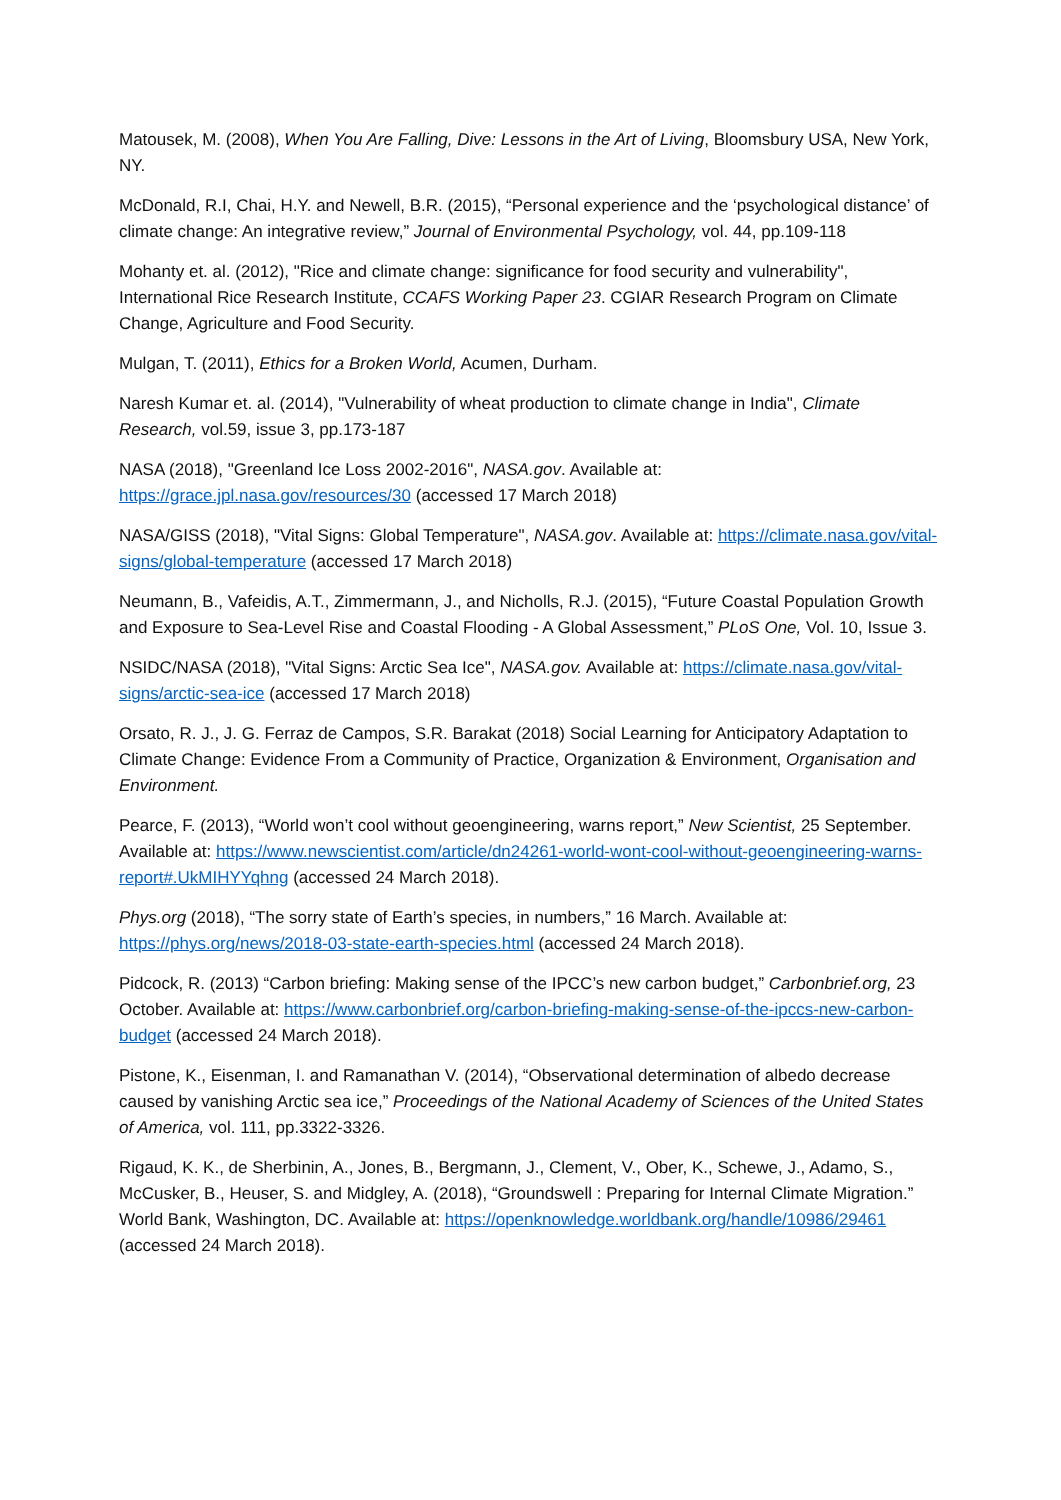Matousek, M. (2008), When You Are Falling, Dive: Lessons in the Art of Living, Bloomsbury USA, New York, NY.
McDonald, R.I, Chai, H.Y. and Newell, B.R. (2015), “Personal experience and the ‘psychological distance’ of climate change: An integrative review,” Journal of Environmental Psychology, vol. 44, pp.109-118
Mohanty et. al. (2012), "Rice and climate change: significance for food security and vulnerability", International Rice Research Institute, CCAFS Working Paper 23. CGIAR Research Program on Climate Change, Agriculture and Food Security.
Mulgan, T. (2011), Ethics for a Broken World, Acumen, Durham.
Naresh Kumar et. al. (2014), "Vulnerability of wheat production to climate change in India", Climate Research, vol.59, issue 3, pp.173-187
NASA (2018), "Greenland Ice Loss 2002-2016", NASA.gov. Available at: https://grace.jpl.nasa.gov/resources/30 (accessed 17 March 2018)
NASA/GISS (2018), "Vital Signs: Global Temperature", NASA.gov. Available at: https://climate.nasa.gov/vital-signs/global-temperature (accessed 17 March 2018)
Neumann, B., Vafeidis, A.T., Zimmermann, J., and Nicholls, R.J. (2015), “Future Coastal Population Growth and Exposure to Sea-Level Rise and Coastal Flooding - A Global Assessment,” PLoS One, Vol. 10, Issue 3.
NSIDC/NASA (2018), "Vital Signs: Arctic Sea Ice", NASA.gov. Available at: https://climate.nasa.gov/vital-signs/arctic-sea-ice (accessed 17 March 2018)
Orsato, R. J., J. G. Ferraz de Campos, S.R. Barakat (2018) Social Learning for Anticipatory Adaptation to Climate Change: Evidence From a Community of Practice, Organization & Environment, Organisation and Environment.
Pearce, F. (2013), “World won’t cool without geoengineering, warns report,” New Scientist, 25 September. Available at: https://www.newscientist.com/article/dn24261-world-wont-cool-without-geoengineering-warns-report#.UkMIHYYqhng (accessed 24 March 2018).
Phys.org (2018), “The sorry state of Earth’s species, in numbers,” 16 March. Available at: https://phys.org/news/2018-03-state-earth-species.html (accessed 24 March 2018).
Pidcock, R. (2013) “Carbon briefing: Making sense of the IPCC’s new carbon budget,” Carbonbrief.org, 23 October. Available at: https://www.carbonbrief.org/carbon-briefing-making-sense-of-the-ipccs-new-carbon-budget (accessed 24 March 2018).
Pistone, K., Eisenman, I. and Ramanathan V. (2014), “Observational determination of albedo decrease caused by vanishing Arctic sea ice,” Proceedings of the National Academy of Sciences of the United States of America, vol. 111, pp.3322-3326.
Rigaud, K. K., de Sherbinin, A., Jones, B., Bergmann, J., Clement, V., Ober, K., Schewe, J., Adamo, S., McCusker, B., Heuser, S. and Midgley, A. (2018), “Groundswell : Preparing for Internal Climate Migration.” World Bank, Washington, DC. Available at: https://openknowledge.worldbank.org/handle/10986/29461 (accessed 24 March 2018).